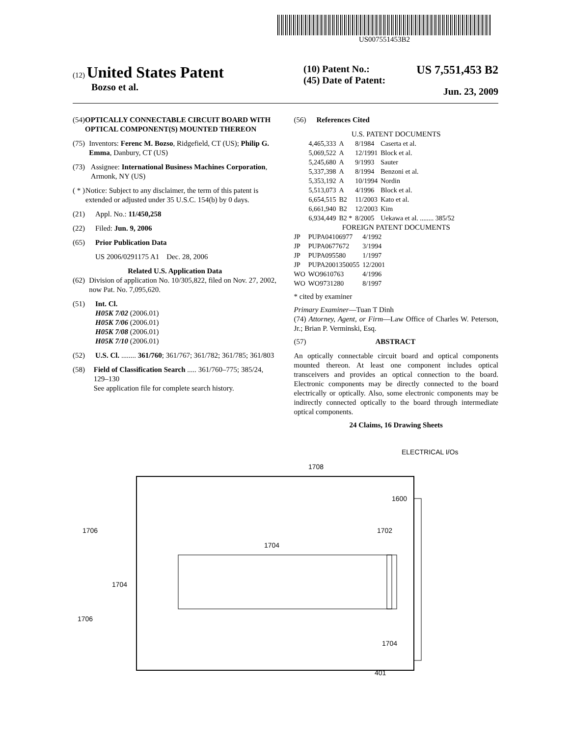US007551453B2
(12) United States Patent
Bozso et al.
(10) Patent No.: US 7,551,453 B2
(45) Date of Patent: Jun. 23, 2009
(54) OPTICALLY CONNECTABLE CIRCUIT BOARD WITH OPTICAL COMPONENT(S) MOUNTED THEREON
(75) Inventors: Ferenc M. Bozso, Ridgefield, CT (US); Philip G. Emma, Danbury, CT (US)
(73) Assignee: International Business Machines Corporation, Armonk, NY (US)
( * ) Notice: Subject to any disclaimer, the term of this patent is extended or adjusted under 35 U.S.C. 154(b) by 0 days.
(21) Appl. No.: 11/450,258
(22) Filed: Jun. 9, 2006
(65) Prior Publication Data
US 2006/0291175 A1 Dec. 28, 2006
Related U.S. Application Data
(62) Division of application No. 10/305,822, filed on Nov. 27, 2002, now Pat. No. 7,095,620.
(51) Int. Cl.
H05K 7/02 (2006.01)
H05K 7/06 (2006.01)
H05K 7/08 (2006.01)
H05K 7/10 (2006.01)
(52) U.S. Cl. ........ 361/760; 361/767; 361/782; 361/785; 361/803
(58) Field of Classification Search ..... 361/760–775; 385/24, 129–130
See application file for complete search history.
(56) References Cited
U.S. PATENT DOCUMENTS
| 4,465,333 | A | 8/1984 | Caserta et al. |
| 5,069,522 | A | 12/1991 | Block et al. |
| 5,245,680 | A | 9/1993 | Sauter |
| 5,337,398 | A | 8/1994 | Benzoni et al. |
| 5,353,192 | A | 10/1994 | Nordin |
| 5,513,073 | A | 4/1996 | Block et al. |
| 6,654,515 | B2 | 11/2003 | Kato et al. |
| 6,661,940 | B2 | 12/2003 | Kim |
| 6,934,449 | B2 * | 8/2005 | Uekawa et al. ........ 385/52 |
FOREIGN PATENT DOCUMENTS
| JP | PUPA04106977 | 4/1992 |
| JP | PUPA0677672 | 3/1994 |
| JP | PUPA095580 | 1/1997 |
| JP | PUPA2001350055 | 12/2001 |
| WO | WO9610763 | 4/1996 |
| WO | WO9731280 | 8/1997 |
* cited by examiner
Primary Examiner—Tuan T Dinh
(74) Attorney, Agent, or Firm—Law Office of Charles W. Peterson, Jr.; Brian P. Verminski, Esq.
(57) ABSTRACT
An optically connectable circuit board and optical components mounted thereon. At least one component includes optical transceivers and provides an optical connection to the board. Electronic components may be directly connected to the board electrically or optically. Also, some electronic components may be indirectly connected optically to the board through intermediate optical components.
24 Claims, 16 Drawing Sheets
ELECTRICAL I/Os
1708
1600
1706
1702
1704
1704
1706
1704
401